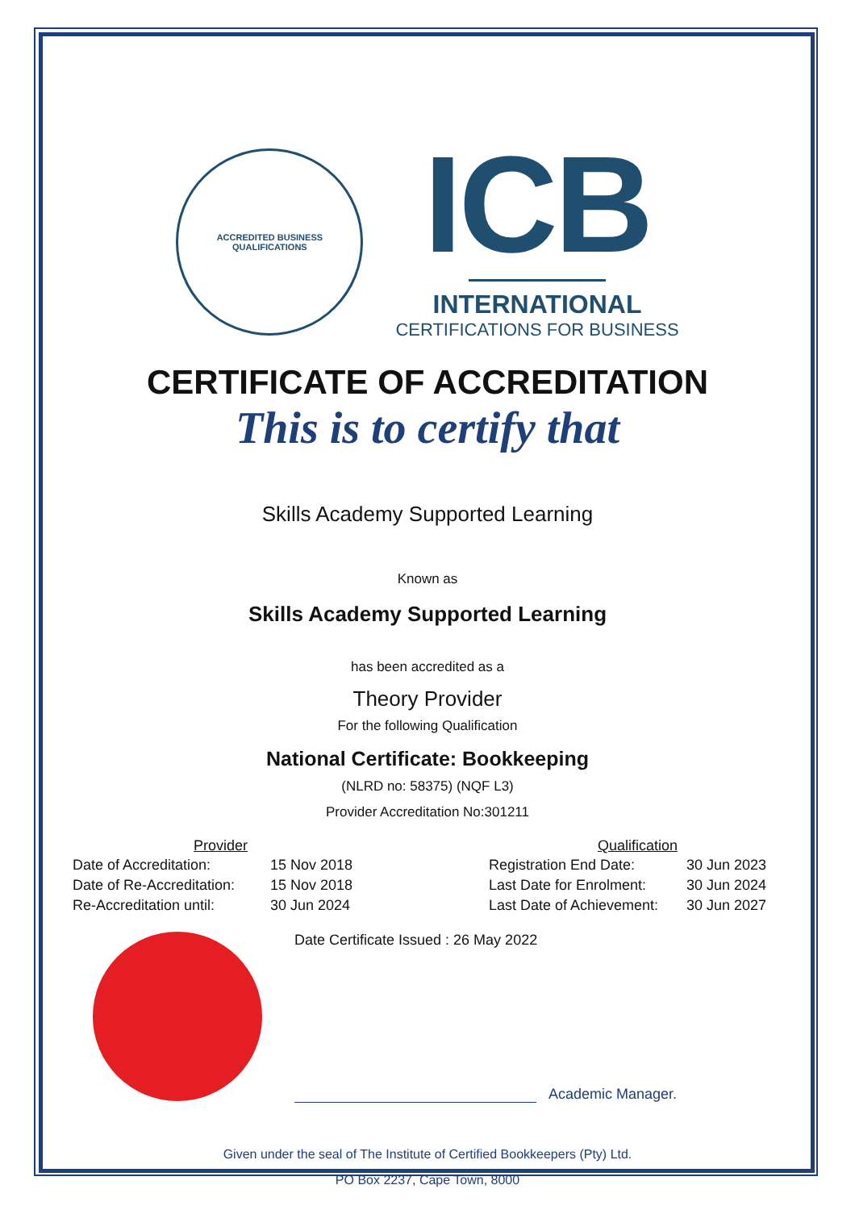ACCREDITED BUSINESS QUALIFICATIONS
ICB
INTERNATIONAL
CERTIFICATIONS FOR BUSINESS
CERTIFICATE OF ACCREDITATION
This is to certify that
Skills Academy Supported Learning
Known as
Skills Academy Supported Learning
has been accredited as a
Theory Provider
For the following Qualification
National Certificate: Bookkeeping
(NLRD no: 58375) (NQF L3)
Provider Accreditation No:301211
| Provider | |
| --- | --- |
| Date of Accreditation: | 15 Nov 2018 |
| Date of Re-Accreditation: | 15 Nov 2018 |
| Re-Accreditation until: | 30 Jun 2024 |
| Qualification | |
| --- | --- |
| Registration End Date: | 30 Jun 2023 |
| Last Date for Enrolment: | 30 Jun 2024 |
| Last Date of Achievement: | 30 Jun 2027 |
Date Certificate Issued : 26 May 2022
Academic Manager.
Given under the seal of The Institute of Certified Bookkeepers (Pty) Ltd.
PO Box 2237, Cape Town, 8000